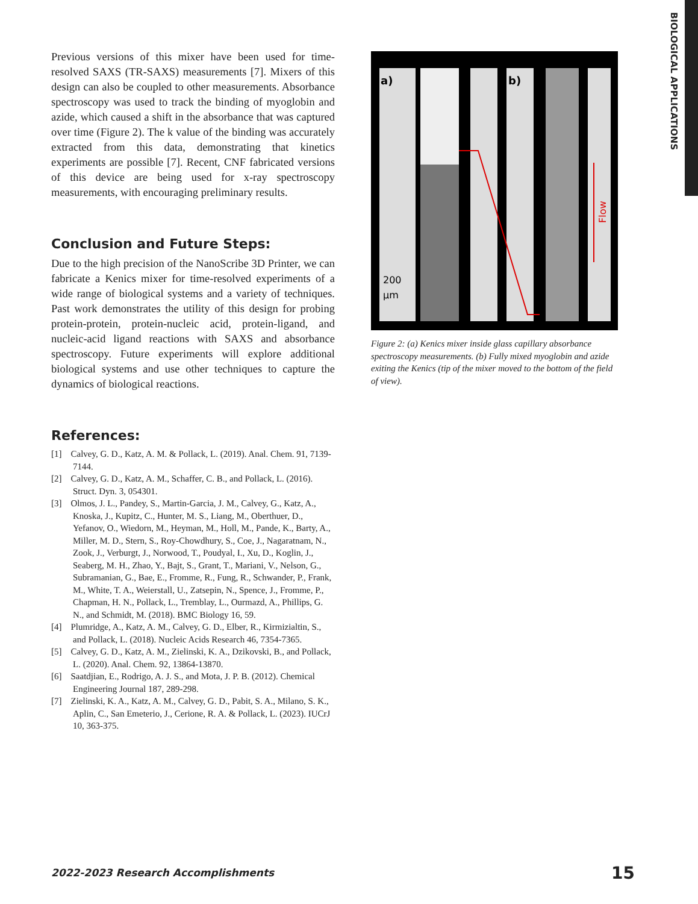BIOLOGICAL APPLICATIONS
Previous versions of this mixer have been used for time-resolved SAXS (TR-SAXS) measurements [7]. Mixers of this design can also be coupled to other measurements. Absorbance spectroscopy was used to track the binding of myoglobin and azide, which caused a shift in the absorbance that was captured over time (Figure 2). The k value of the binding was accurately extracted from this data, demonstrating that kinetics experiments are possible [7]. Recent, CNF fabricated versions of this device are being used for x-ray spectroscopy measurements, with encouraging preliminary results.
Conclusion and Future Steps:
Due to the high precision of the NanoScribe 3D Printer, we can fabricate a Kenics mixer for time-resolved experiments of a wide range of biological systems and a variety of techniques. Past work demonstrates the utility of this design for probing protein-protein, protein-nucleic acid, protein-ligand, and nucleic-acid ligand reactions with SAXS and absorbance spectroscopy. Future experiments will explore additional biological systems and use other techniques to capture the dynamics of biological reactions.
References:
[1] Calvey, G. D., Katz, A. M. & Pollack, L. (2019). Anal. Chem. 91, 7139-7144.
[2] Calvey, G. D., Katz, A. M., Schaffer, C. B., and Pollack, L. (2016). Struct. Dyn. 3, 054301.
[3] Olmos, J. L., Pandey, S., Martin-Garcia, J. M., Calvey, G., Katz, A., Knoska, J., Kupitz, C., Hunter, M. S., Liang, M., Oberthuer, D., Yefanov, O., Wiedorn, M., Heyman, M., Holl, M., Pande, K., Barty, A., Miller, M. D., Stern, S., Roy-Chowdhury, S., Coe, J., Nagaratnam, N., Zook, J., Verburgt, J., Norwood, T., Poudyal, I., Xu, D., Koglin, J., Seaberg, M. H., Zhao, Y., Bajt, S., Grant, T., Mariani, V., Nelson, G., Subramanian, G., Bae, E., Fromme, R., Fung, R., Schwander, P., Frank, M., White, T. A., Weierstall, U., Zatsepin, N., Spence, J., Fromme, P., Chapman, H. N., Pollack, L., Tremblay, L., Ourmazd, A., Phillips, G. N., and Schmidt, M. (2018). BMC Biology 16, 59.
[4] Plumridge, A., Katz, A. M., Calvey, G. D., Elber, R., Kirmizialtin, S., and Pollack, L. (2018). Nucleic Acids Research 46, 7354-7365.
[5] Calvey, G. D., Katz, A. M., Zielinski, K. A., Dzikovski, B., and Pollack, L. (2020). Anal. Chem. 92, 13864-13870.
[6] Saatdjian, E., Rodrigo, A. J. S., and Mota, J. P. B. (2012). Chemical Engineering Journal 187, 289-298.
[7] Zielinski, K. A., Katz, A. M., Calvey, G. D., Pabit, S. A., Milano, S. K., Aplin, C., San Emeterio, J., Cerione, R. A. & Pollack, L. (2023). IUCrJ 10, 363-375.
a)
b)
200
µm
Flow
Figure 2: (a) Kenics mixer inside glass capillary absorbance spectroscopy measurements. (b) Fully mixed myoglobin and azide exiting the Kenics (tip of the mixer moved to the bottom of the field of view).
2022-2023 Research Accomplishments
15